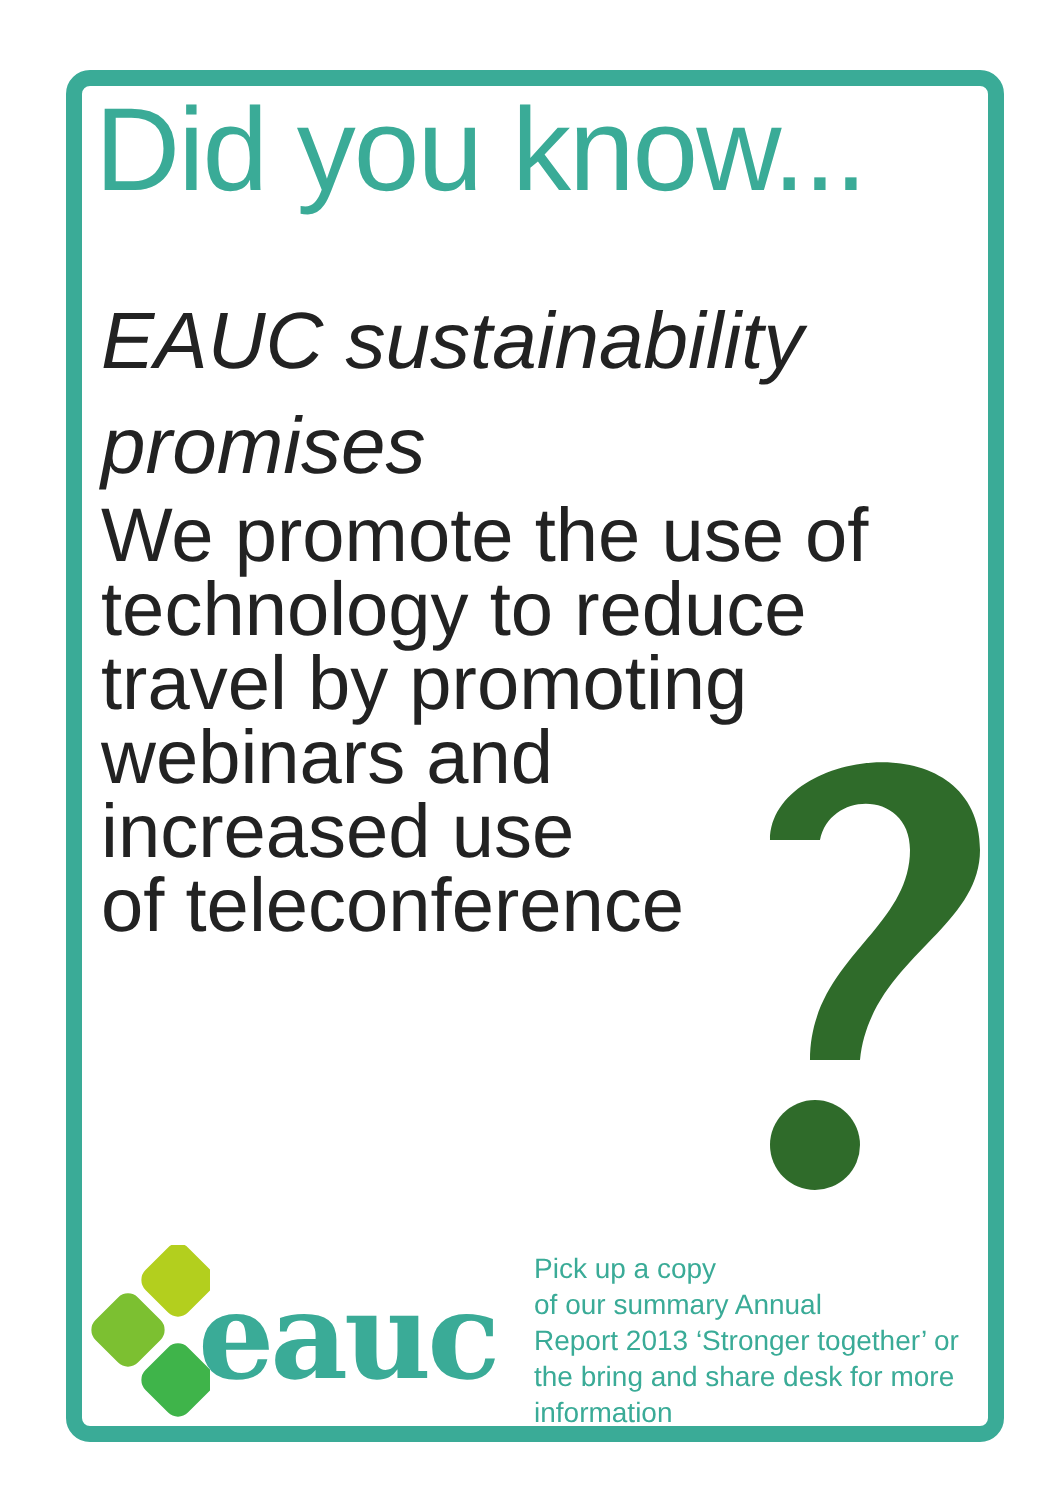Did you know...
EAUC sustainability promises
We promote the use of
technology to reduce
travel by promoting
webinars and
increased use
of teleconference
eauc
Pick up a copy
of our summary Annual
Report 2013 ‘Stronger together’ or
the bring and share desk for more
information